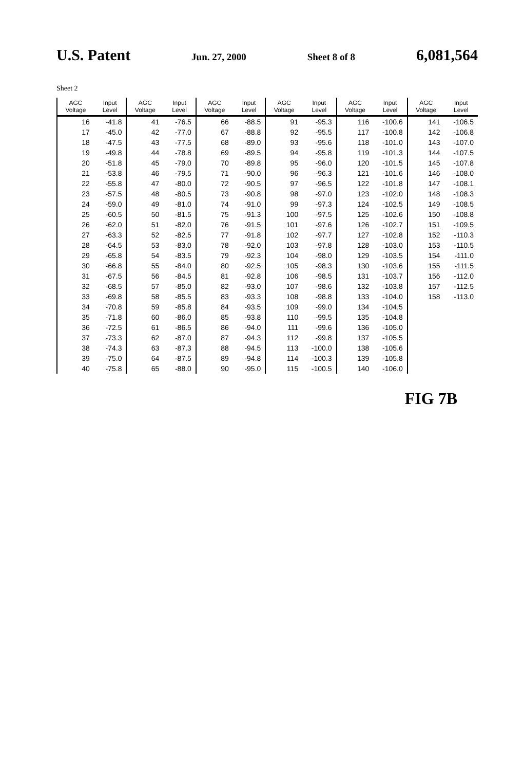U.S. Patent Jun. 27, 2000 Sheet 8 of 8 6,081,564
Sheet 2
| AGC Voltage | Input Level | AGC Voltage | Input Level | AGC Voltage | Input Level | AGC Voltage | Input Level | AGC Voltage | Input Level | AGC Voltage | Input Level |
| --- | --- | --- | --- | --- | --- | --- | --- | --- | --- | --- | --- |
| 16 | -41.8 | 41 | -76.5 | 66 | -88.5 | 91 | -95.3 | 116 | -100.6 | 141 | -106.5 |
| 17 | -45.0 | 42 | -77.0 | 67 | -88.8 | 92 | -95.5 | 117 | -100.8 | 142 | -106.8 |
| 18 | -47.5 | 43 | -77.5 | 68 | -89.0 | 93 | -95.6 | 118 | -101.0 | 143 | -107.0 |
| 19 | -49.8 | 44 | -78.8 | 69 | -89.5 | 94 | -95.8 | 119 | -101.3 | 144 | -107.5 |
| 20 | -51.8 | 45 | -79.0 | 70 | -89.8 | 95 | -96.0 | 120 | -101.5 | 145 | -107.8 |
| 21 | -53.8 | 46 | -79.5 | 71 | -90.0 | 96 | -96.3 | 121 | -101.6 | 146 | -108.0 |
| 22 | -55.8 | 47 | -80.0 | 72 | -90.5 | 97 | -96.5 | 122 | -101.8 | 147 | -108.1 |
| 23 | -57.5 | 48 | -80.5 | 73 | -90.8 | 98 | -97.0 | 123 | -102.0 | 148 | -108.3 |
| 24 | -59.0 | 49 | -81.0 | 74 | -91.0 | 99 | -97.3 | 124 | -102.5 | 149 | -108.5 |
| 25 | -60.5 | 50 | -81.5 | 75 | -91.3 | 100 | -97.5 | 125 | -102.6 | 150 | -108.8 |
| 26 | -62.0 | 51 | -82.0 | 76 | -91.5 | 101 | -97.6 | 126 | -102.7 | 151 | -109.5 |
| 27 | -63.3 | 52 | -82.5 | 77 | -91.8 | 102 | -97.7 | 127 | -102.8 | 152 | -110.3 |
| 28 | -64.5 | 53 | -83.0 | 78 | -92.0 | 103 | -97.8 | 128 | -103.0 | 153 | -110.5 |
| 29 | -65.8 | 54 | -83.5 | 79 | -92.3 | 104 | -98.0 | 129 | -103.5 | 154 | -111.0 |
| 30 | -66.8 | 55 | -84.0 | 80 | -92.5 | 105 | -98.3 | 130 | -103.6 | 155 | -111.5 |
| 31 | -67.5 | 56 | -84.5 | 81 | -92.8 | 106 | -98.5 | 131 | -103.7 | 156 | -112.0 |
| 32 | -68.5 | 57 | -85.0 | 82 | -93.0 | 107 | -98.6 | 132 | -103.8 | 157 | -112.5 |
| 33 | -69.8 | 58 | -85.5 | 83 | -93.3 | 108 | -98.8 | 133 | -104.0 | 158 | -113.0 |
| 34 | -70.8 | 59 | -85.8 | 84 | -93.5 | 109 | -99.0 | 134 | -104.5 | | |
| 35 | -71.8 | 60 | -86.0 | 85 | -93.8 | 110 | -99.5 | 135 | -104.8 | | |
| 36 | -72.5 | 61 | -86.5 | 86 | -94.0 | 111 | -99.6 | 136 | -105.0 | | |
| 37 | -73.3 | 62 | -87.0 | 87 | -94.3 | 112 | -99.8 | 137 | -105.5 | | |
| 38 | -74.3 | 63 | -87.3 | 88 | -94.5 | 113 | -100.0 | 138 | -105.6 | | |
| 39 | -75.0 | 64 | -87.5 | 89 | -94.8 | 114 | -100.3 | 139 | -105.8 | | |
| 40 | -75.8 | 65 | -88.0 | 90 | -95.0 | 115 | -100.5 | 140 | -106.0 | | |
FIG 7B